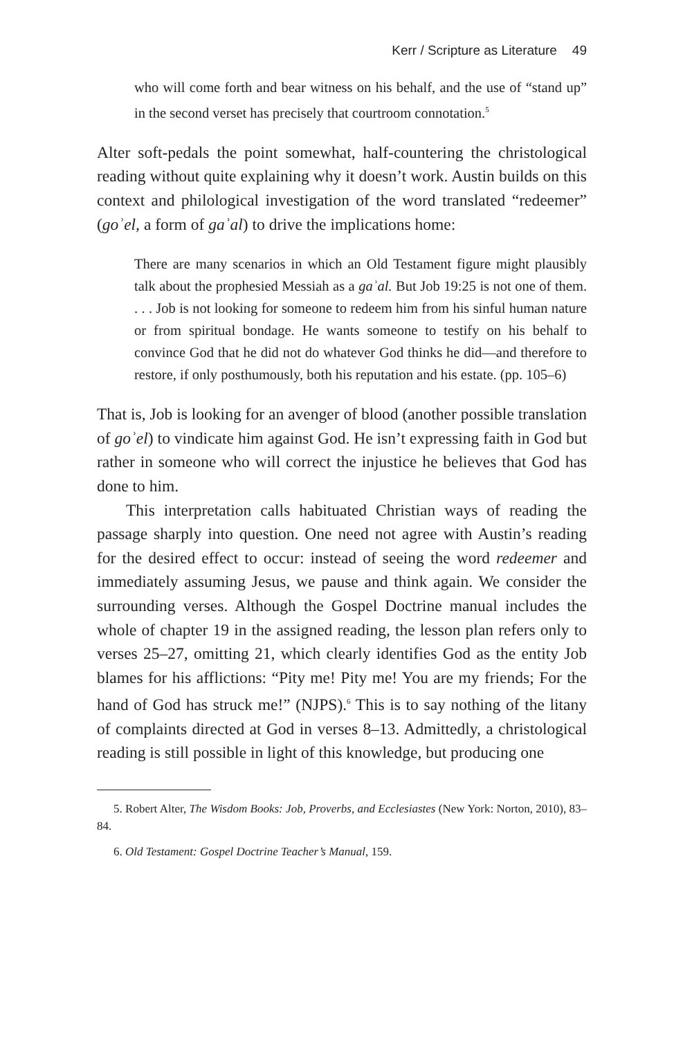Kerr / Scripture as Literature 49
who will come forth and bear witness on his behalf, and the use of “stand up” in the second verset has precisely that courtroom connotation.<sup>5</sup>
Alter soft-pedals the point somewhat, half-countering the christological reading without quite explaining why it doesn’t work. Austin builds on this context and philological investigation of the word translated “redeemer” (goʾel, a form of gaʾal) to drive the implications home:
There are many scenarios in which an Old Testament figure might plausibly talk about the prophesied Messiah as a gaʾal. But Job 19:25 is not one of them. . . . Job is not looking for someone to redeem him from his sinful human nature or from spiritual bondage. He wants someone to testify on his behalf to convince God that he did not do whatever God thinks he did—and therefore to restore, if only posthumously, both his reputation and his estate. (pp. 105–6)
That is, Job is looking for an avenger of blood (another possible translation of goʾel) to vindicate him against God. He isn’t expressing faith in God but rather in someone who will correct the injustice he believes that God has done to him.
This interpretation calls habituated Christian ways of reading the passage sharply into question. One need not agree with Austin’s reading for the desired effect to occur: instead of seeing the word redeemer and immediately assuming Jesus, we pause and think again. We consider the surrounding verses. Although the Gospel Doctrine manual includes the whole of chapter 19 in the assigned reading, the lesson plan refers only to verses 25–27, omitting 21, which clearly identifies God as the entity Job blames for his afflictions: “Pity me! Pity me! You are my friends; For the hand of God has struck me!” (NJPS).<sup>6</sup> This is to say nothing of the litany of complaints directed at God in verses 8–13. Admittedly, a christological reading is still possible in light of this knowledge, but producing one
5. Robert Alter, The Wisdom Books: Job, Proverbs, and Ecclesiastes (New York: Norton, 2010), 83–84.
6. Old Testament: Gospel Doctrine Teacher’s Manual, 159.